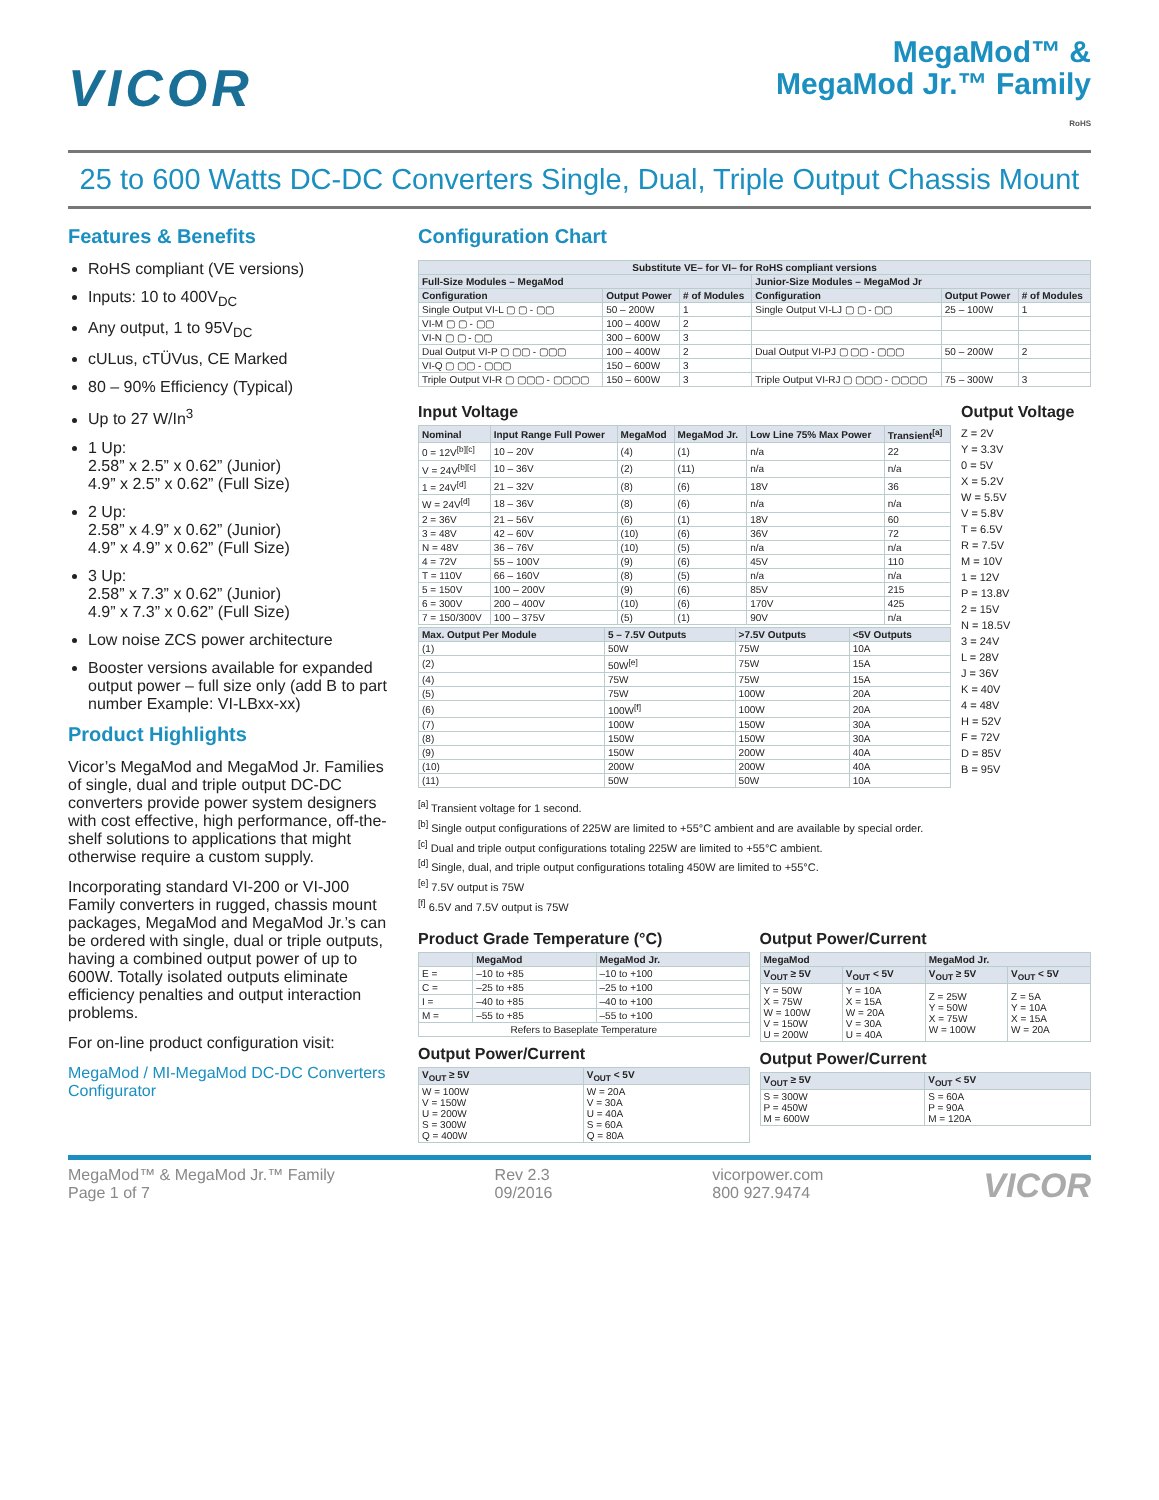VICOR
MegaMod™ &
MegaMod Jr.™ Family
RoHS
25 to 600 Watts DC-DC Converters Single, Dual, Triple Output Chassis Mount
Features & Benefits
RoHS compliant (VE versions)
Inputs: 10 to 400V<sub>DC</sub>
Any output, 1 to 95V<sub>DC</sub>
cULus, cTÜVus, CE Marked
80 – 90% Efficiency (Typical)
Up to 27 W/In<sup>3</sup>
1 Up:
2.58” x 2.5” x 0.62” (Junior)
4.9” x 2.5” x 0.62” (Full Size)
2 Up:
2.58” x 4.9” x 0.62” (Junior)
4.9” x 4.9” x 0.62” (Full Size)
3 Up:
2.58” x 7.3” x 0.62” (Junior)
4.9” x 7.3” x 0.62” (Full Size)
Low noise ZCS power architecture
Booster versions available for expanded output power – full size only (add B to part number Example: VI-LBxx-xx)
Product Highlights
Vicor’s MegaMod and MegaMod Jr. Families of single, dual and triple output DC-DC converters provide power system designers with cost effective, high performance, off-the-shelf solutions to applications that might otherwise require a custom supply.
Incorporating standard VI-200 or VI-J00 Family converters in rugged, chassis mount packages, MegaMod and MegaMod Jr.’s can be ordered with single, dual or triple outputs, having a combined output power of up to 600W. Totally isolated outputs eliminate efficiency penalties and output interaction problems.
For on-line product configuration visit:
MegaMod / MI-MegaMod DC-DC Converters Configurator
Configuration Chart
| Substitute VE– for VI– for RoHS compliant versions | | | | | |
| --- | --- | --- | --- | --- | --- |
| Full-Size Modules – MegaMod | | | Junior-Size Modules – MegaMod Jr | | |
| Configuration | Output Power | # of Modules | Configuration | Output Power | # of Modules |
| Single Output VI-L ▢ ▢ - ▢▢ | 50 – 200W | 1 | Single Output VI-LJ ▢ ▢ - ▢▢ | 25 – 100W | 1 |
| VI-M ▢ ▢ - ▢▢ | 100 – 400W | 2 | | | |
| VI-N ▢ ▢ - ▢▢ | 300 – 600W | 3 | | | |
| Dual Output VI-P ▢ ▢▢ - ▢▢▢ | 100 – 400W | 2 | Dual Output VI-PJ ▢ ▢▢ - ▢▢▢ | 50 – 200W | 2 |
| VI-Q ▢ ▢▢ - ▢▢▢ | 150 – 600W | 3 | | | |
| Triple Output VI-R ▢ ▢▢▢ - ▢▢▢▢ | 150 – 600W | 3 | Triple Output VI-RJ ▢ ▢▢▢ - ▢▢▢▢ | 75 – 300W | 3 |
Input Voltage
| Nominal | Input Range Full Power | MegaMod | MegaMod Jr. | Low Line 75% Max Power | Transient<sup>[a]</sup> |
| --- | --- | --- | --- | --- | --- |
| 0 = 12V<sup>[b][c]</sup> | 10 – 20V | (4) | (1) | n/a | 22 |
| V = 24V<sup>[b][c]</sup> | 10 – 36V | (2) | (11) | n/a | n/a |
| 1 = 24V<sup>[d]</sup> | 21 – 32V | (8) | (6) | 18V | 36 |
| W = 24V<sup>[d]</sup> | 18 – 36V | (8) | (6) | n/a | n/a |
| 2 = 36V | 21 – 56V | (6) | (1) | 18V | 60 |
| 3 = 48V | 42 – 60V | (10) | (6) | 36V | 72 |
| N = 48V | 36 – 76V | (10) | (5) | n/a | n/a |
| 4 = 72V | 55 – 100V | (9) | (6) | 45V | 110 |
| T = 110V | 66 – 160V | (8) | (5) | n/a | n/a |
| 5 = 150V | 100 – 200V | (9) | (6) | 85V | 215 |
| 6 = 300V | 200 – 400V | (10) | (6) | 170V | 425 |
| 7 = 150/300V | 100 – 375V | (5) | (1) | 90V | n/a |
| Max. Output Per Module | 5 – 7.5V Outputs | >7.5V Outputs | <5V Outputs |
| --- | --- | --- | --- |
| (1) | 50W | 75W | 10A |
| (2) | 50W<sup>[e]</sup> | 75W | 15A |
| (4) | 75W | 75W | 15A |
| (5) | 75W | 100W | 20A |
| (6) | 100W<sup>[f]</sup> | 100W | 20A |
| (7) | 100W | 150W | 30A |
| (8) | 150W | 150W | 30A |
| (9) | 150W | 200W | 40A |
| (10) | 200W | 200W | 40A |
| (11) | 50W | 50W | 10A |
Output Voltage
Z = 2V
Y = 3.3V
0 = 5V
X = 5.2V
W = 5.5V
V = 5.8V
T = 6.5V
R = 7.5V
M = 10V
1 = 12V
P = 13.8V
2 = 15V
N = 18.5V
3 = 24V
L = 28V
J = 36V
K = 40V
4 = 48V
H = 52V
F = 72V
D = 85V
B = 95V
<sup>[a]</sup> Transient voltage for 1 second.
<sup>[b]</sup> Single output configurations of 225W are limited to +55°C ambient and are available by special order.
<sup>[c]</sup> Dual and triple output configurations totaling 225W are limited to +55°C ambient.
<sup>[d]</sup> Single, dual, and triple output configurations totaling 450W are limited to +55°C.
<sup>[e]</sup> 7.5V output is 75W
<sup>[f]</sup> 6.5V and 7.5V output is 75W
Product Grade Temperature (°C)
| | MegaMod | MegaMod Jr. |
| --- | --- | --- |
| E = | –10 to +85 | –10 to +100 |
| C = | –25 to +85 | –25 to +100 |
| I = | –40 to +85 | –40 to +100 |
| M = | –55 to +85 | –55 to +100 |
| Refers to Baseplate Temperature | | |
Output Power/Current
| V<sub>OUT</sub> ≥ 5V | V<sub>OUT</sub> < 5V |
| --- | --- |
| W = 100W V = 150W U = 200W S = 300W Q = 400W | W = 20A V = 30A U = 40A S = 60A Q = 80A |
Output Power/Current
| MegaMod | | MegaMod Jr. | |
| --- | --- | --- | --- |
| V<sub>OUT</sub> ≥ 5V | V<sub>OUT</sub> < 5V | V<sub>OUT</sub> ≥ 5V | V<sub>OUT</sub> < 5V |
| Y = 50W X = 75W W = 100W V = 150W U = 200W | Y = 10A X = 15A W = 20A V = 30A U = 40A | Z = 25W Y = 50W X = 75W W = 100W | Z = 5A Y = 10A X = 15A W = 20A |
Output Power/Current
| V<sub>OUT</sub> ≥ 5V | V<sub>OUT</sub> < 5V |
| --- | --- |
| S = 300W P = 450W M = 600W | S = 60A P = 90A M = 120A |
MegaMod™ & MegaMod Jr.™ Family
Page 1 of 7
Rev 2.3
09/2016
vicorpower.com
800 927.9474
VICOR